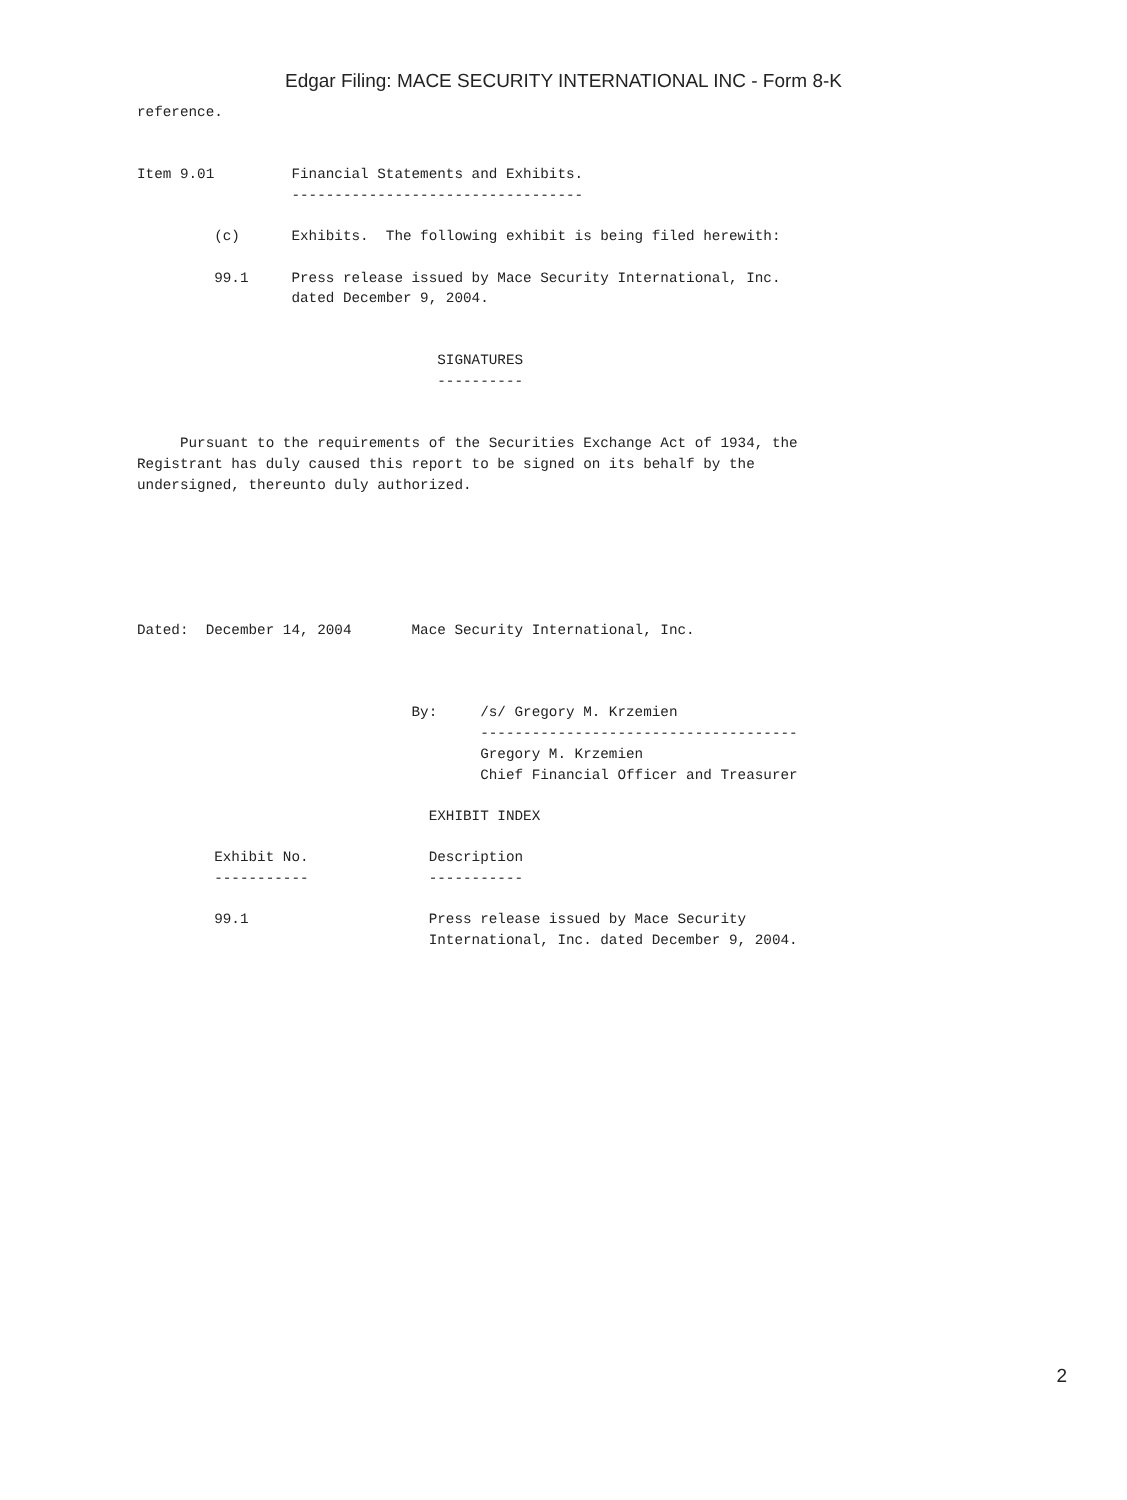Edgar Filing: MACE SECURITY INTERNATIONAL INC - Form 8-K
reference.


Item 9.01         Financial Statements and Exhibits.
                  ----------------------------------

         (c)      Exhibits.  The following exhibit is being filed herewith:

         99.1     Press release issued by Mace Security International, Inc.
                  dated December 9, 2004.


                                   SIGNATURES
                                   ----------


     Pursuant to the requirements of the Securities Exchange Act of 1934, the
Registrant has duly caused this report to be signed on its behalf by the
undersigned, thereunto duly authorized.






Dated:  December 14, 2004       Mace Security International, Inc.



                                By:     /s/ Gregory M. Krzemien
                                        -------------------------------------
                                        Gregory M. Krzemien
                                        Chief Financial Officer and Treasurer

                                  EXHIBIT INDEX

         Exhibit No.              Description
         -----------              -----------

         99.1                     Press release issued by Mace Security
                                  International, Inc. dated December 9, 2004.
2